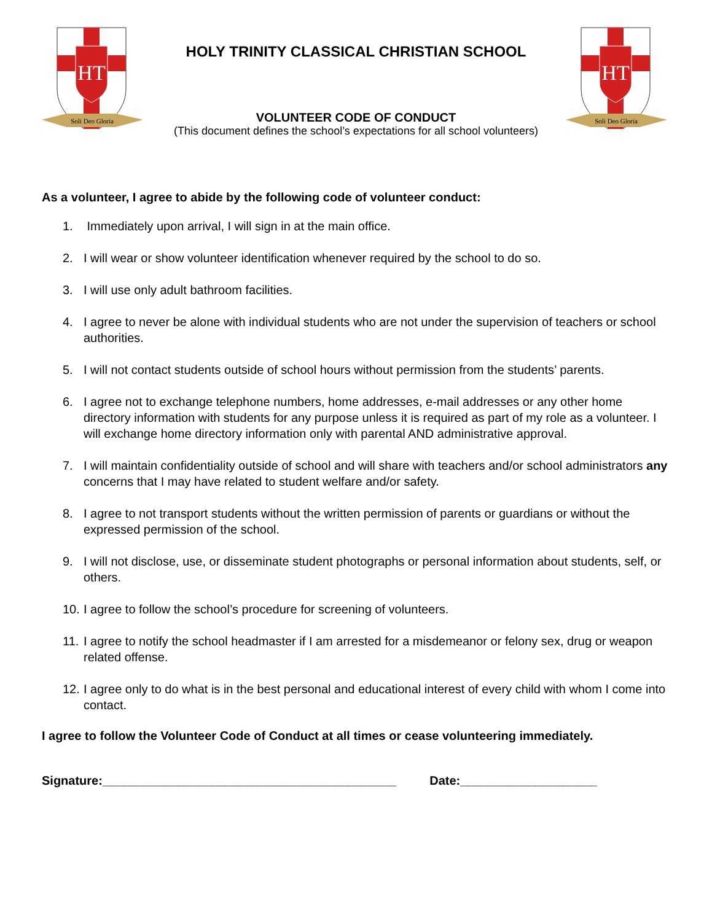HT
Soli Deo Gloria
HOLY TRINITY CLASSICAL CHRISTIAN SCHOOL
VOLUNTEER CODE OF CONDUCT
(This document defines the school’s expectations for all school volunteers)
HT
Soli Deo Gloria
As a volunteer, I agree to abide by the following code of volunteer conduct:
1. Immediately upon arrival, I will sign in at the main office.
2. I will wear or show volunteer identification whenever required by the school to do so.
3. I will use only adult bathroom facilities.
4. I agree to never be alone with individual students who are not under the supervision of teachers or school authorities.
5. I will not contact students outside of school hours without permission from the students’ parents.
6. I agree not to exchange telephone numbers, home addresses, e-mail addresses or any other home directory information with students for any purpose unless it is required as part of my role as a volunteer. I will exchange home directory information only with parental AND administrative approval.
7. I will maintain confidentiality outside of school and will share with teachers and/or school administrators any concerns that I may have related to student welfare and/or safety.
8. I agree to not transport students without the written permission of parents or guardians or without the expressed permission of the school.
9. I will not disclose, use, or disseminate student photographs or personal information about students, self, or others.
10. I agree to follow the school’s procedure for screening of volunteers.
11. I agree to notify the school headmaster if I am arrested for a misdemeanor or felony sex, drug or weapon related offense.
12. I agree only to do what is in the best personal and educational interest of every child with whom I come into contact.
I agree to follow the Volunteer Code of Conduct at all times or cease volunteering immediately.
Signature:___________________________________________ Date:____________________